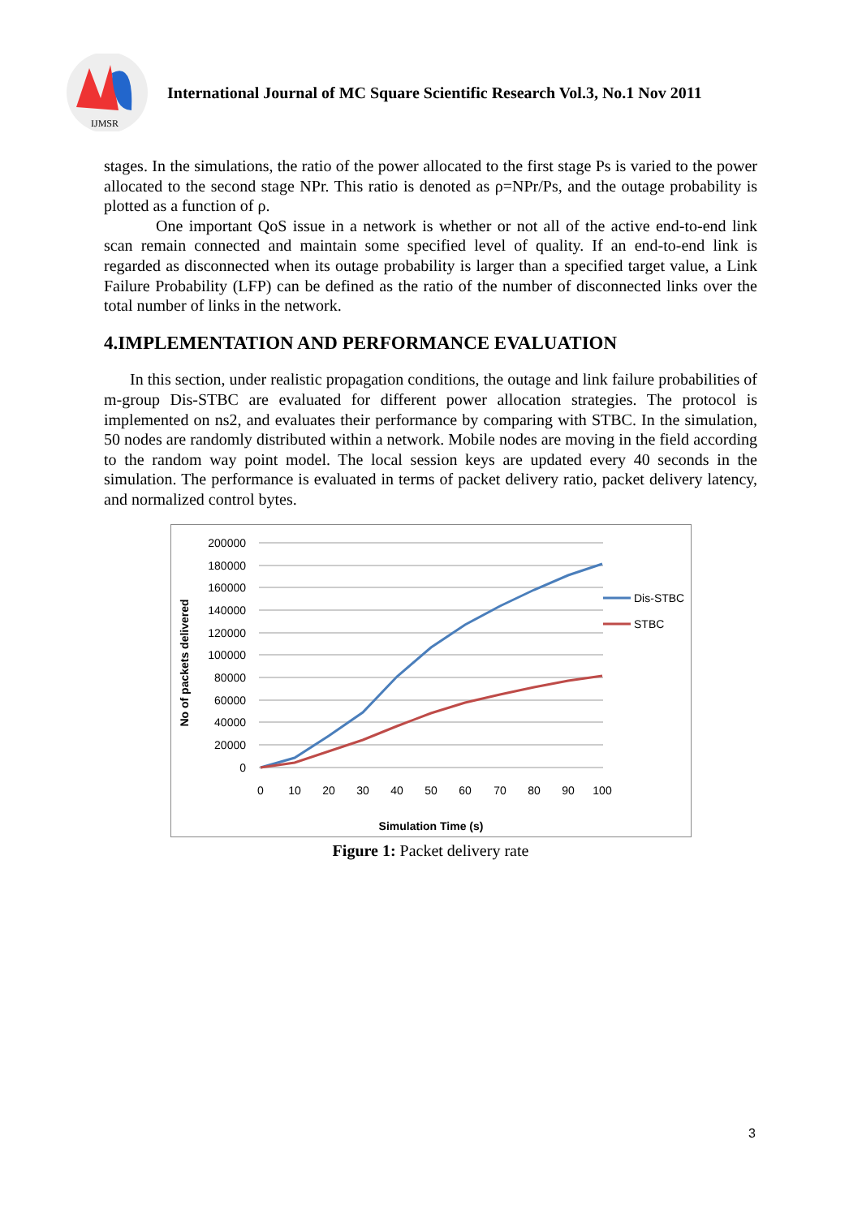IJMSR
International Journal of MC Square Scientific Research Vol.3, No.1 Nov 2011
stages. In the simulations, the ratio of the power allocated to the first stage Ps is varied to the power allocated to the second stage NPr. This ratio is denoted as ρ=NPr/Ps, and the outage probability is plotted as a function of ρ.
One important QoS issue in a network is whether or not all of the active end-to-end link scan remain connected and maintain some specified level of quality. If an end-to-end link is regarded as disconnected when its outage probability is larger than a specified target value, a Link Failure Probability (LFP) can be defined as the ratio of the number of disconnected links over the total number of links in the network.
4.IMPLEMENTATION AND PERFORMANCE EVALUATION
In this section, under realistic propagation conditions, the outage and link failure probabilities of m-group Dis-STBC are evaluated for different power allocation strategies. The protocol is implemented on ns2, and evaluates their performance by comparing with STBC. In the simulation, 50 nodes are randomly distributed within a network. Mobile nodes are moving in the field according to the random way point model. The local session keys are updated every 40 seconds in the simulation. The performance is evaluated in terms of packet delivery ratio, packet delivery latency, and normalized control bytes.
200000
180000
160000
140000
120000
100000
80000
60000
40000
20000
0
0
10
20
30
40
50
60
70
80
90
100
Dis-STBC
STBC
Simulation Time (s)
No of packets delivered
Figure 1: Packet delivery rate
3